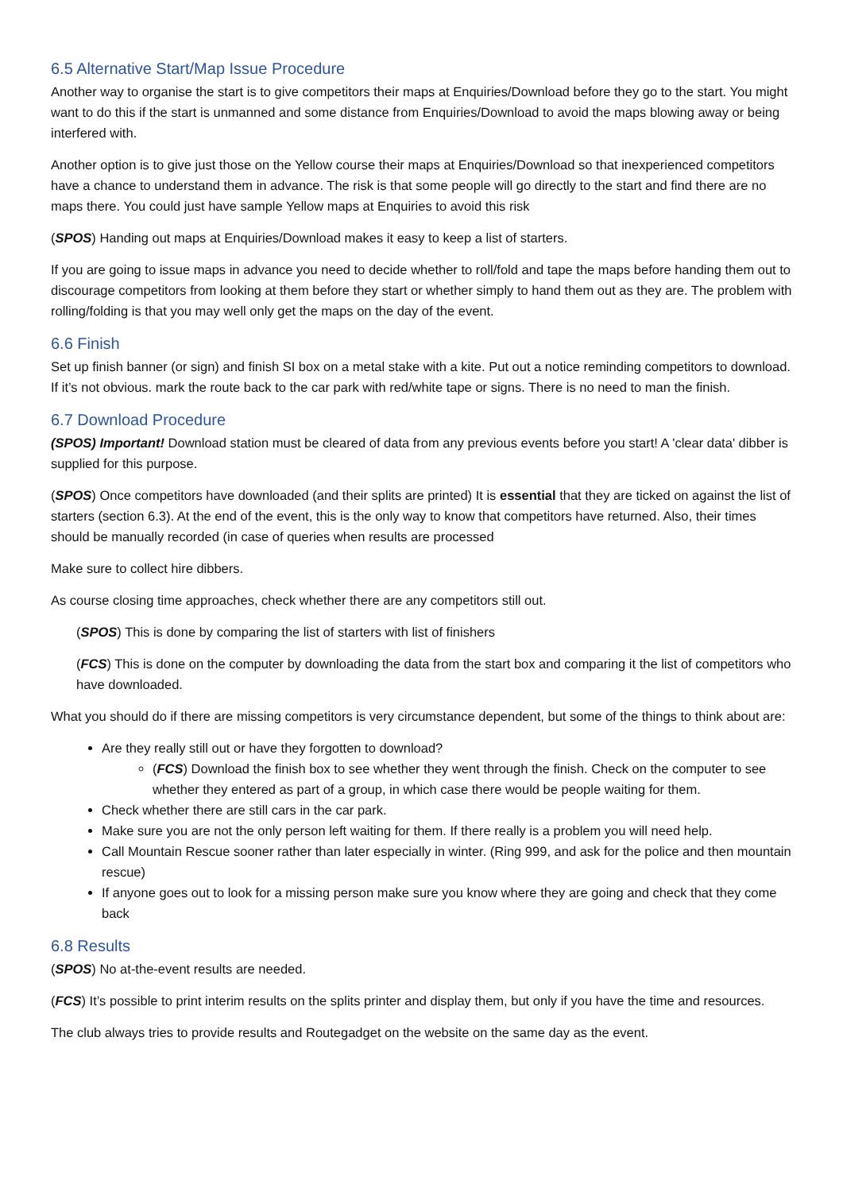6.5 Alternative Start/Map Issue Procedure
Another way to organise the start is to give competitors their maps at Enquiries/Download before they go to the start. You might want to do this if the start is unmanned and some distance from Enquiries/Download to avoid the maps blowing away or being interfered with.
Another option is to give just those on the Yellow course their maps at Enquiries/Download so that inexperienced competitors have a chance to understand them in advance. The risk is that some people will go directly to the start and find there are no maps there. You could just have sample Yellow maps at Enquiries to avoid this risk
(SPOS) Handing out maps at Enquiries/Download makes it easy to keep a list of starters.
If you are going to issue maps in advance you need to decide whether to roll/fold and tape the maps before handing them out to discourage competitors from looking at them before they start or whether simply to hand them out as they are. The problem with rolling/folding is that you may well only get the maps on the day of the event.
6.6 Finish
Set up finish banner (or sign) and finish SI box on a metal stake with a kite. Put out a notice reminding competitors to download. If it’s not obvious. mark the route back to the car park with red/white tape or signs. There is no need to man the finish.
6.7 Download Procedure
(SPOS) Important! Download station must be cleared of data from any previous events before you start! A 'clear data' dibber is supplied for this purpose.
(SPOS) Once competitors have downloaded (and their splits are printed) It is essential that they are ticked on against the list of starters (section 6.3). At the end of the event, this is the only way to know that competitors have returned. Also, their times should be manually recorded (in case of queries when results are processed
Make sure to collect hire dibbers.
As course closing time approaches, check whether there are any competitors still out.
(SPOS) This is done by comparing the list of starters with list of finishers
(FCS) This is done on the computer by downloading the data from the start box and comparing it the list of competitors who have downloaded.
What you should do if there are missing competitors is very circumstance dependent, but some of the things to think about are:
Are they really still out or have they forgotten to download?
(FCS) Download the finish box to see whether they went through the finish. Check on the computer to see whether they entered as part of a group, in which case there would be people waiting for them.
Check whether there are still cars in the car park.
Make sure you are not the only person left waiting for them. If there really is a problem you will need help.
Call Mountain Rescue sooner rather than later especially in winter. (Ring 999, and ask for the police and then mountain rescue)
If anyone goes out to look for a missing person make sure you know where they are going and check that they come back
6.8 Results
(SPOS) No at-the-event results are needed.
(FCS) It’s possible to print interim results on the splits printer and display them, but only if you have the time and resources.
The club always tries to provide results and Routegadget on the website on the same day as the event.